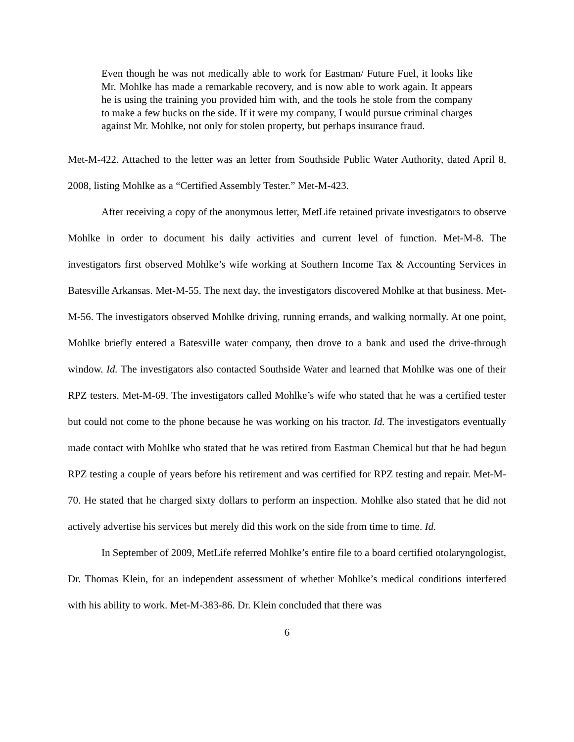Even though he was not medically able to work for Eastman/ Future Fuel, it looks like Mr. Mohlke has made a remarkable recovery, and is now able to work again. It appears he is using the training you provided him with, and the tools he stole from the company to make a few bucks on the side. If it were my company, I would pursue criminal charges against Mr. Mohlke, not only for stolen property, but perhaps insurance fraud.
Met-M-422. Attached to the letter was an letter from Southside Public Water Authority, dated April 8, 2008, listing Mohlke as a “Certified Assembly Tester.” Met-M-423.
After receiving a copy of the anonymous letter, MetLife retained private investigators to observe Mohlke in order to document his daily activities and current level of function. Met-M-8. The investigators first observed Mohlke’s wife working at Southern Income Tax & Accounting Services in Batesville Arkansas. Met-M-55. The next day, the investigators discovered Mohlke at that business. Met-M-56. The investigators observed Mohlke driving, running errands, and walking normally. At one point, Mohlke briefly entered a Batesville water company, then drove to a bank and used the drive-through window. Id. The investigators also contacted Southside Water and learned that Mohlke was one of their RPZ testers. Met-M-69. The investigators called Mohlke’s wife who stated that he was a certified tester but could not come to the phone because he was working on his tractor. Id. The investigators eventually made contact with Mohlke who stated that he was retired from Eastman Chemical but that he had begun RPZ testing a couple of years before his retirement and was certified for RPZ testing and repair. Met-M-70. He stated that he charged sixty dollars to perform an inspection. Mohlke also stated that he did not actively advertise his services but merely did this work on the side from time to time. Id.
In September of 2009, MetLife referred Mohlke’s entire file to a board certified otolaryngologist, Dr. Thomas Klein, for an independent assessment of whether Mohlke’s medical conditions interfered with his ability to work. Met-M-383-86. Dr. Klein concluded that there was
6